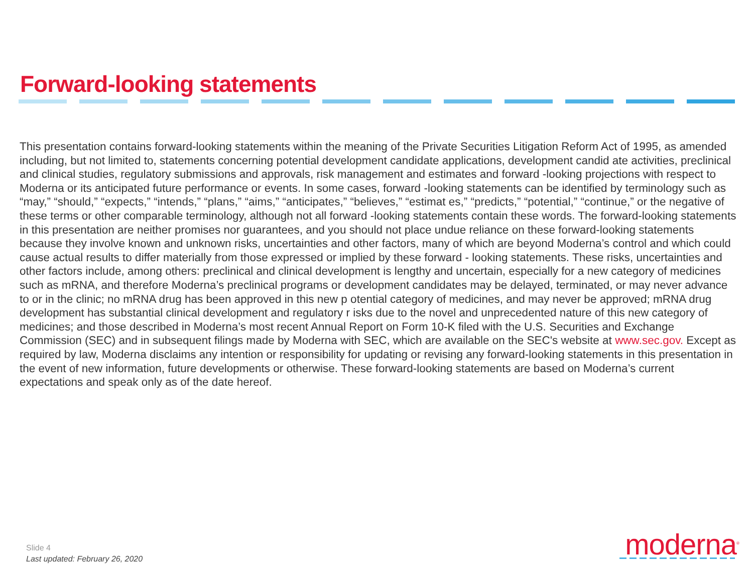Forward-looking statements
This presentation contains forward-looking statements within the meaning of the Private Securities Litigation Reform Act of 1995, as amended including, but not limited to, statements concerning potential development candidate applications, development candid ate activities, preclinical and clinical studies, regulatory submissions and approvals, risk management and estimates and forward -looking projections with respect to Moderna or its anticipated future performance or events. In some cases, forward -looking statements can be identified by terminology such as “may,” “should,” “expects,” “intends,” “plans,” “aims,” “anticipates,” “believes,” “estimat es,” “predicts,” “potential,” “continue,” or the negative of these terms or other comparable terminology, although not all forward -looking statements contain these words. The forward-looking statements in this presentation are neither promises nor guarantees, and you should not place undue reliance on these forward-looking statements because they involve known and unknown risks, uncertainties and other factors, many of which are beyond Moderna’s control and which could cause actual results to differ materially from those expressed or implied by these forward - looking statements. These risks, uncertainties and other factors include, among others: preclinical and clinical development is lengthy and uncertain, especially for a new category of medicines such as mRNA, and therefore Moderna’s preclinical programs or development candidates may be delayed, terminated, or may never advance to or in the clinic; no mRNA drug has been approved in this new p otential category of medicines, and may never be approved; mRNA drug development has substantial clinical development and regulatory r isks due to the novel and unprecedented nature of this new category of medicines; and those described in Moderna’s most recent Annual Report on Form 10-K filed with the U.S. Securities and Exchange Commission (SEC) and in subsequent filings made by Moderna with SEC, which are available on the SEC's website at www.sec.gov. Except as required by law, Moderna disclaims any intention or responsibility for updating or revising any forward-looking statements in this presentation in the event of new information, future developments or otherwise. These forward-looking statements are based on Moderna’s current expectations and speak only as of the date hereof.
Slide 4
Last updated: February 26, 2020
moderna<sup>®</sup>